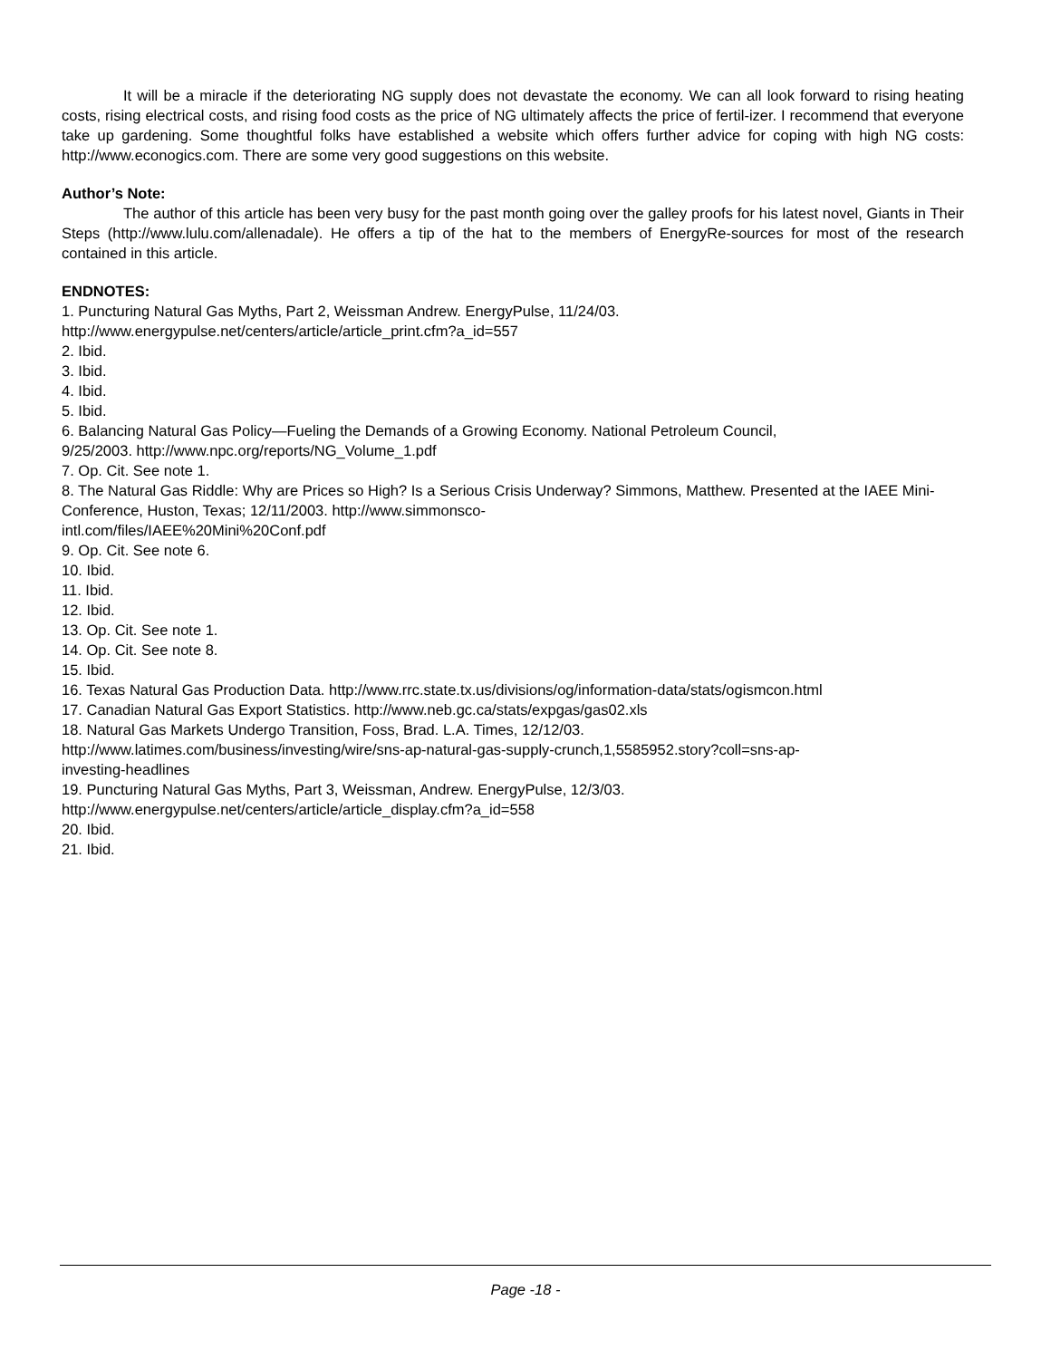It will be a miracle if the deteriorating NG supply does not devastate the economy. We can all look forward to rising heating costs, rising electrical costs, and rising food costs as the price of NG ultimately affects the price of fertil-izer. I recommend that everyone take up gardening. Some thoughtful folks have established a website which offers further advice for coping with high NG costs: http://www.econogics.com. There are some very good suggestions on this website.
Author’s Note:
The author of this article has been very busy for the past month going over the galley proofs for his latest novel, Giants in Their Steps (http://www.lulu.com/allenadale). He offers a tip of the hat to the members of EnergyRe-sources for most of the research contained in this article.
ENDNOTES:
1. Puncturing Natural Gas Myths, Part 2, Weissman Andrew. EnergyPulse, 11/24/03.
http://www.energypulse.net/centers/article/article_print.cfm?a_id=557
2. Ibid.
3. Ibid.
4. Ibid.
5. Ibid.
6. Balancing Natural Gas Policy—Fueling the Demands of a Growing Economy. National Petroleum Council,
9/25/2003. http://www.npc.org/reports/NG_Volume_1.pdf
7. Op. Cit. See note 1.
8. The Natural Gas Riddle: Why are Prices so High? Is a Serious Crisis Underway? Simmons, Matthew. Presented at the IAEE Mini-Conference, Huston, Texas; 12/11/2003. http://www.simmonsco-
intl.com/files/IAEE%20Mini%20Conf.pdf
9. Op. Cit. See note 6.
10. Ibid.
11. Ibid.
12. Ibid.
13. Op. Cit. See note 1.
14. Op. Cit. See note 8.
15. Ibid.
16. Texas Natural Gas Production Data. http://www.rrc.state.tx.us/divisions/og/information-data/stats/ogismcon.html
17. Canadian Natural Gas Export Statistics. http://www.neb.gc.ca/stats/expgas/gas02.xls
18. Natural Gas Markets Undergo Transition, Foss, Brad. L.A. Times, 12/12/03.
http://www.latimes.com/business/investing/wire/sns-ap-natural-gas-supply-crunch,1,5585952.story?coll=sns-ap-
investing-headlines
19. Puncturing Natural Gas Myths, Part 3, Weissman, Andrew. EnergyPulse, 12/3/03.
http://www.energypulse.net/centers/article/article_display.cfm?a_id=558
20. Ibid.
21. Ibid.
Page -18 -